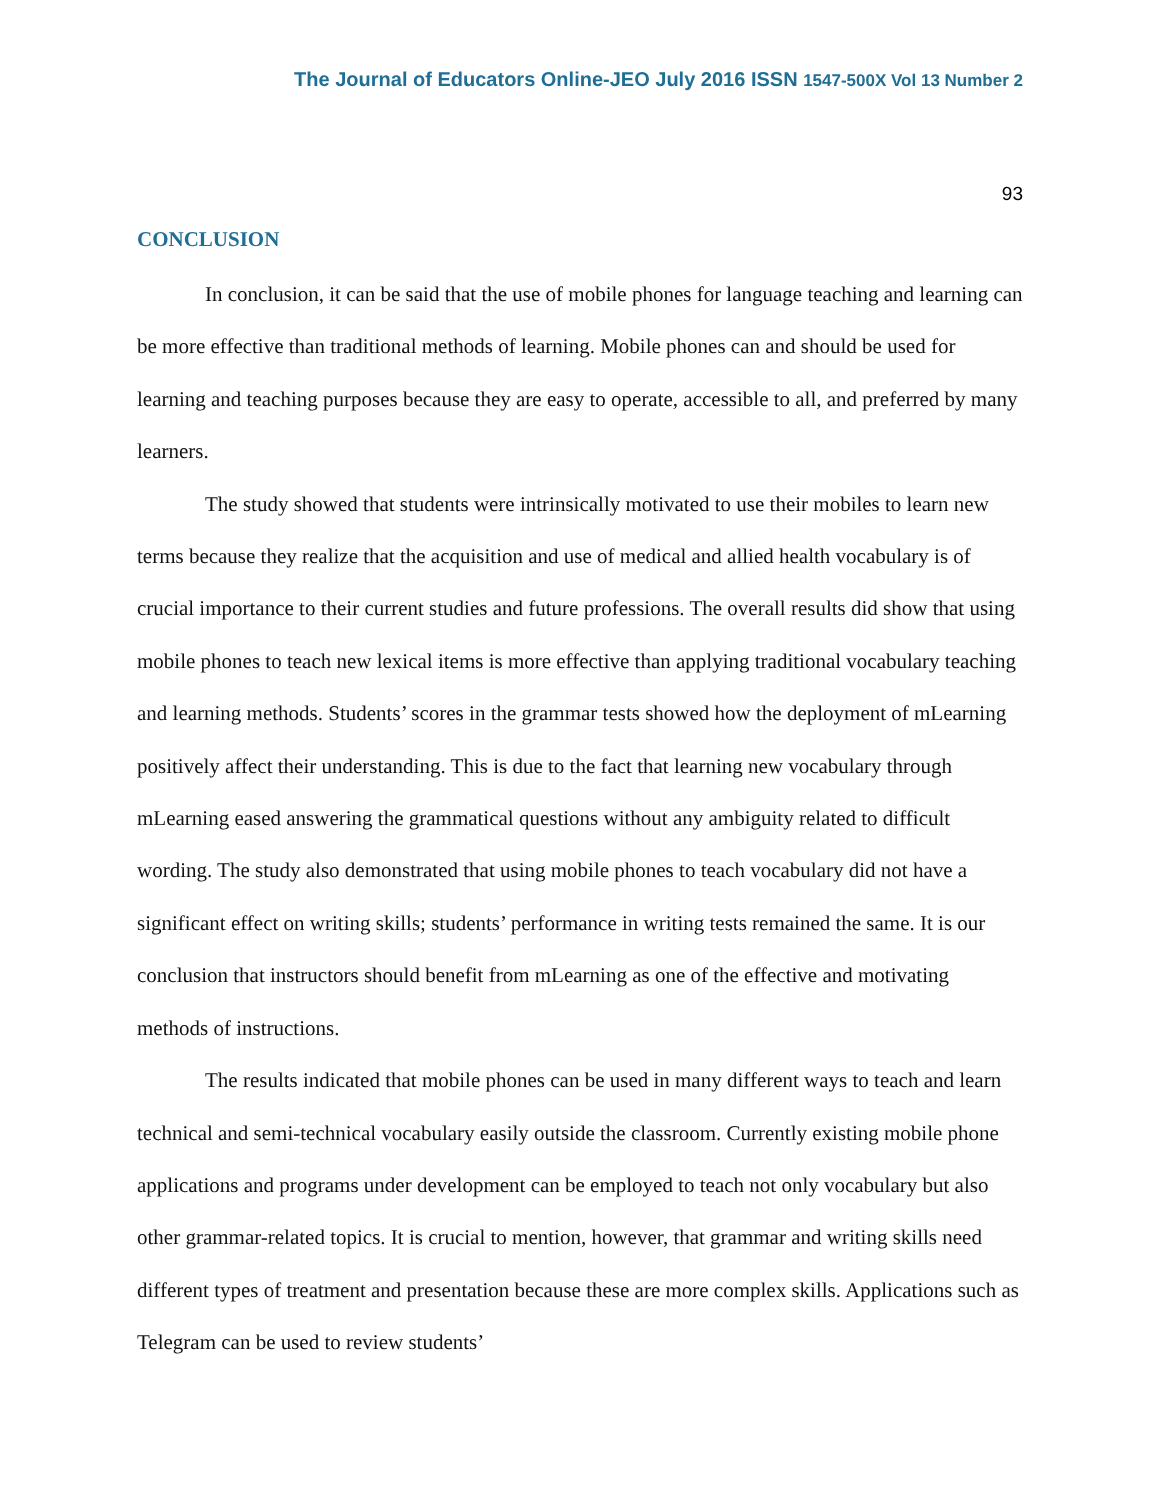The Journal of Educators Online-JEO July 2016 ISSN 1547-500X Vol 13 Number 2
93
CONCLUSION
In conclusion, it can be said that the use of mobile phones for language teaching and learning can be more effective than traditional methods of learning. Mobile phones can and should be used for learning and teaching purposes because they are easy to operate, accessible to all, and preferred by many learners.
The study showed that students were intrinsically motivated to use their mobiles to learn new terms because they realize that the acquisition and use of medical and allied health vocabulary is of crucial importance to their current studies and future professions. The overall results did show that using mobile phones to teach new lexical items is more effective than applying traditional vocabulary teaching and learning methods. Students’ scores in the grammar tests showed how the deployment of mLearning positively affect their understanding. This is due to the fact that learning new vocabulary through mLearning eased answering the grammatical questions without any ambiguity related to difficult wording. The study also demonstrated that using mobile phones to teach vocabulary did not have a significant effect on writing skills; students’ performance in writing tests remained the same. It is our conclusion that instructors should benefit from mLearning as one of the effective and motivating methods of instructions.
The results indicated that mobile phones can be used in many different ways to teach and learn technical and semi-technical vocabulary easily outside the classroom. Currently existing mobile phone applications and programs under development can be employed to teach not only vocabulary but also other grammar-related topics. It is crucial to mention, however, that grammar and writing skills need different types of treatment and presentation because these are more complex skills. Applications such as Telegram can be used to review students’